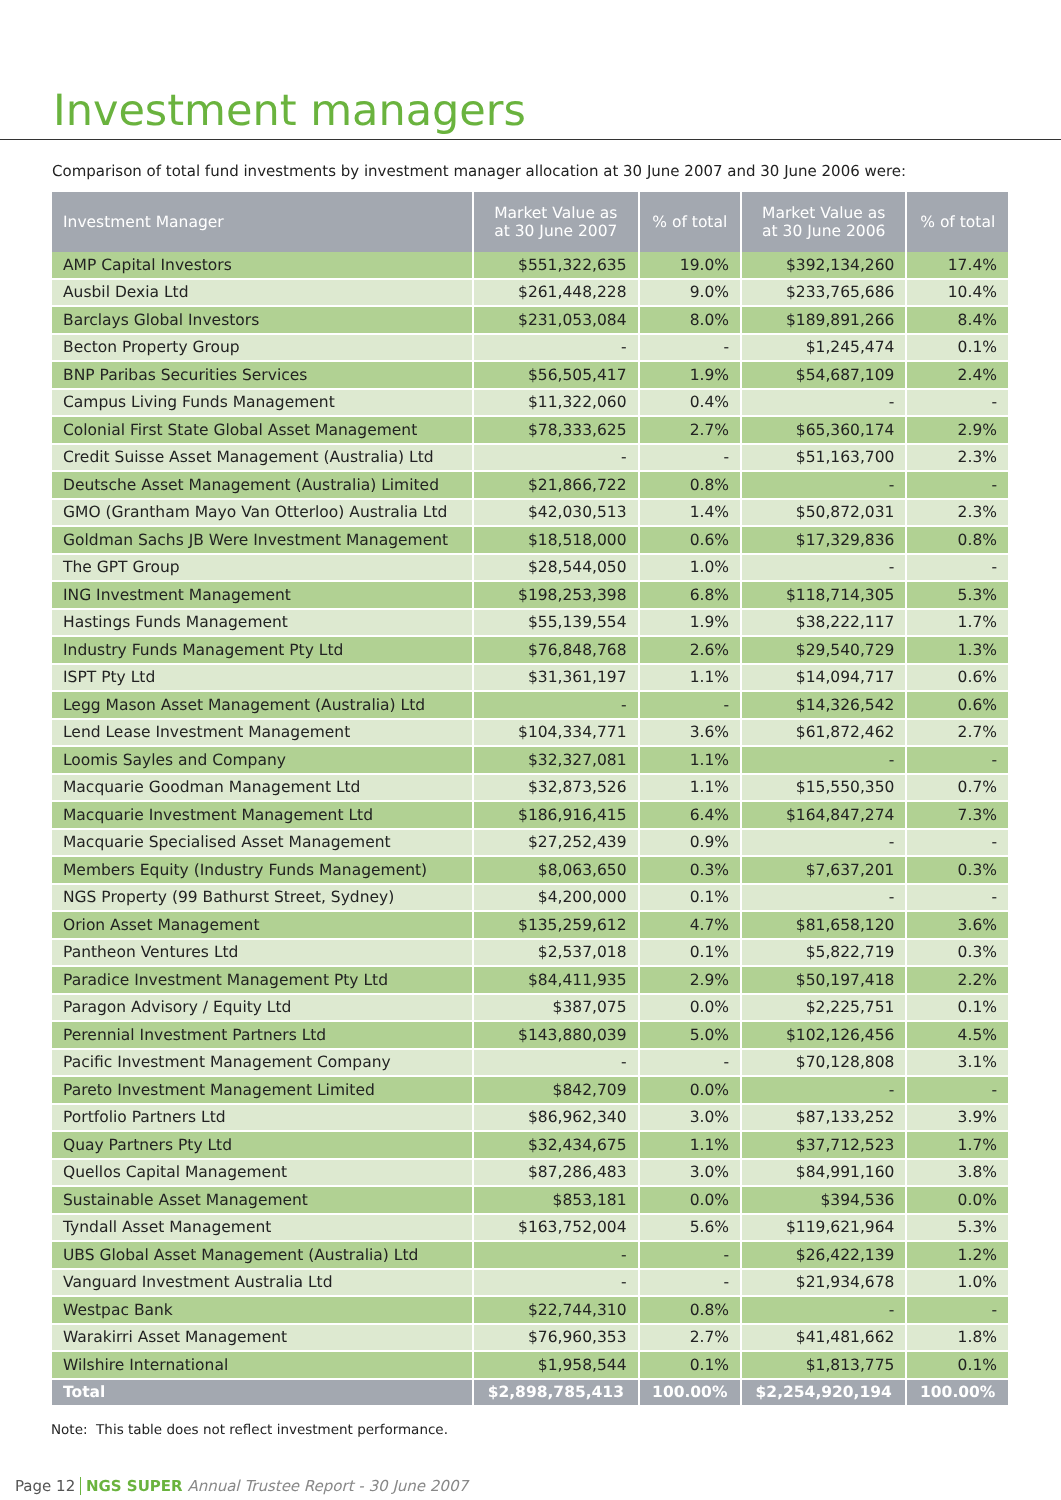Investment managers
Comparison of total fund investments by investment manager allocation at 30 June 2007 and 30 June 2006 were:
| Investment Manager | Market Value as at 30 June 2007 | % of total | Market Value as at 30 June 2006 | % of total |
| --- | --- | --- | --- | --- |
| AMP Capital Investors | $551,322,635 | 19.0% | $392,134,260 | 17.4% |
| Ausbil Dexia Ltd | $261,448,228 | 9.0% | $233,765,686 | 10.4% |
| Barclays Global Investors | $231,053,084 | 8.0% | $189,891,266 | 8.4% |
| Becton Property Group | - | - | $1,245,474 | 0.1% |
| BNP Paribas Securities Services | $56,505,417 | 1.9% | $54,687,109 | 2.4% |
| Campus Living Funds Management | $11,322,060 | 0.4% | - | - |
| Colonial First State Global Asset Management | $78,333,625 | 2.7% | $65,360,174 | 2.9% |
| Credit Suisse Asset Management (Australia) Ltd | - | - | $51,163,700 | 2.3% |
| Deutsche Asset Management (Australia) Limited | $21,866,722 | 0.8% | - | - |
| GMO (Grantham Mayo Van Otterloo) Australia Ltd | $42,030,513 | 1.4% | $50,872,031 | 2.3% |
| Goldman Sachs JB Were Investment Management | $18,518,000 | 0.6% | $17,329,836 | 0.8% |
| The GPT Group | $28,544,050 | 1.0% | - | - |
| ING Investment Management | $198,253,398 | 6.8% | $118,714,305 | 5.3% |
| Hastings Funds Management | $55,139,554 | 1.9% | $38,222,117 | 1.7% |
| Industry Funds Management Pty Ltd | $76,848,768 | 2.6% | $29,540,729 | 1.3% |
| ISPT Pty Ltd | $31,361,197 | 1.1% | $14,094,717 | 0.6% |
| Legg Mason Asset Management (Australia) Ltd | - | - | $14,326,542 | 0.6% |
| Lend Lease Investment Management | $104,334,771 | 3.6% | $61,872,462 | 2.7% |
| Loomis Sayles and Company | $32,327,081 | 1.1% | - | - |
| Macquarie Goodman Management Ltd | $32,873,526 | 1.1% | $15,550,350 | 0.7% |
| Macquarie Investment Management Ltd | $186,916,415 | 6.4% | $164,847,274 | 7.3% |
| Macquarie Specialised Asset Management | $27,252,439 | 0.9% | - | - |
| Members Equity (Industry Funds Management) | $8,063,650 | 0.3% | $7,637,201 | 0.3% |
| NGS Property (99 Bathurst Street, Sydney) | $4,200,000 | 0.1% | - | - |
| Orion Asset Management | $135,259,612 | 4.7% | $81,658,120 | 3.6% |
| Pantheon Ventures Ltd | $2,537,018 | 0.1% | $5,822,719 | 0.3% |
| Paradice Investment Management Pty Ltd | $84,411,935 | 2.9% | $50,197,418 | 2.2% |
| Paragon Advisory / Equity Ltd | $387,075 | 0.0% | $2,225,751 | 0.1% |
| Perennial Investment Partners Ltd | $143,880,039 | 5.0% | $102,126,456 | 4.5% |
| Pacific Investment Management Company | - | - | $70,128,808 | 3.1% |
| Pareto Investment Management Limited | $842,709 | 0.0% | - | - |
| Portfolio Partners Ltd | $86,962,340 | 3.0% | $87,133,252 | 3.9% |
| Quay Partners Pty Ltd | $32,434,675 | 1.1% | $37,712,523 | 1.7% |
| Quellos Capital Management | $87,286,483 | 3.0% | $84,991,160 | 3.8% |
| Sustainable Asset Management | $853,181 | 0.0% | $394,536 | 0.0% |
| Tyndall Asset Management | $163,752,004 | 5.6% | $119,621,964 | 5.3% |
| UBS Global Asset Management (Australia) Ltd | - | - | $26,422,139 | 1.2% |
| Vanguard Investment Australia Ltd | - | - | $21,934,678 | 1.0% |
| Westpac Bank | $22,744,310 | 0.8% | - | - |
| Warakirri Asset Management | $76,960,353 | 2.7% | $41,481,662 | 1.8% |
| Wilshire International | $1,958,544 | 0.1% | $1,813,775 | 0.1% |
| Total | $2,898,785,413 | 100.00% | $2,254,920,194 | 100.00% |
Note: This table does not reflect investment performance.
Page 12 NGS SUPER Annual Trustee Report - 30 June 2007